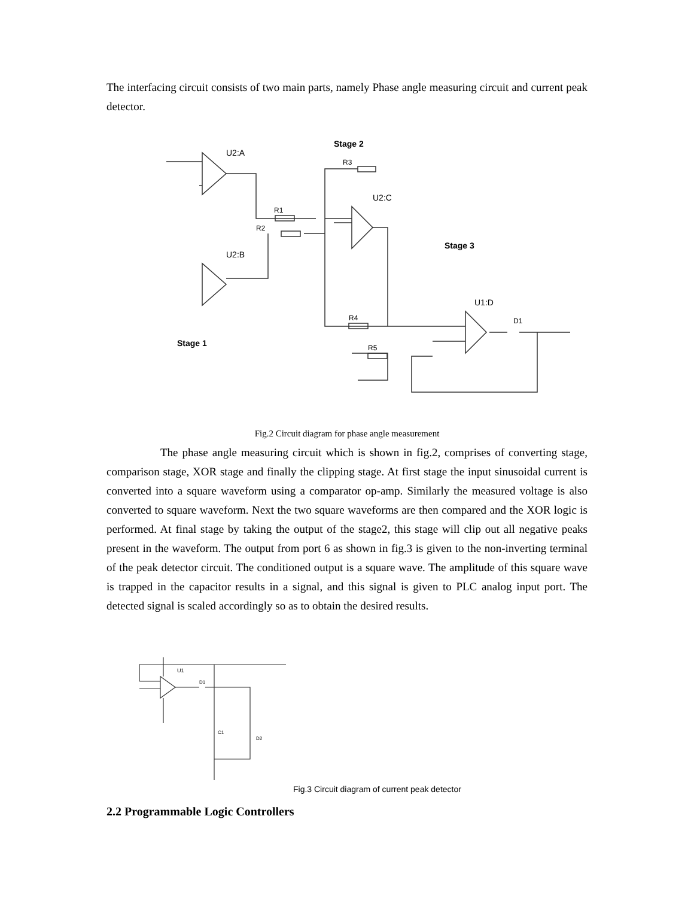The interfacing circuit consists of two main parts, namely Phase angle measuring circuit and current peak detector.
U2:A
U2:B
U2:C
U1:D
Stage 2
Stage 3
Stage 1
R1
R2
R3
R4
R5
D1
Fig.2 Circuit diagram for phase angle measurement
The phase angle measuring circuit which is shown in fig.2, comprises of converting stage, comparison stage, XOR stage and finally the clipping stage. At first stage the input sinusoidal current is converted into a square waveform using a comparator op-amp. Similarly the measured voltage is also converted to square waveform. Next the two square waveforms are then compared and the XOR logic is performed. At final stage by taking the output of the stage2, this stage will clip out all negative peaks present in the waveform. The output from port 6 as shown in fig.3 is given to the non-inverting terminal of the peak detector circuit. The conditioned output is a square wave. The amplitude of this square wave is trapped in the capacitor results in a signal, and this signal is given to PLC analog input port. The detected signal is scaled accordingly so as to obtain the desired results.
U1
D1
C1
D2
Fig.3 Circuit diagram of current peak detector
2.2 Programmable Logic Controllers